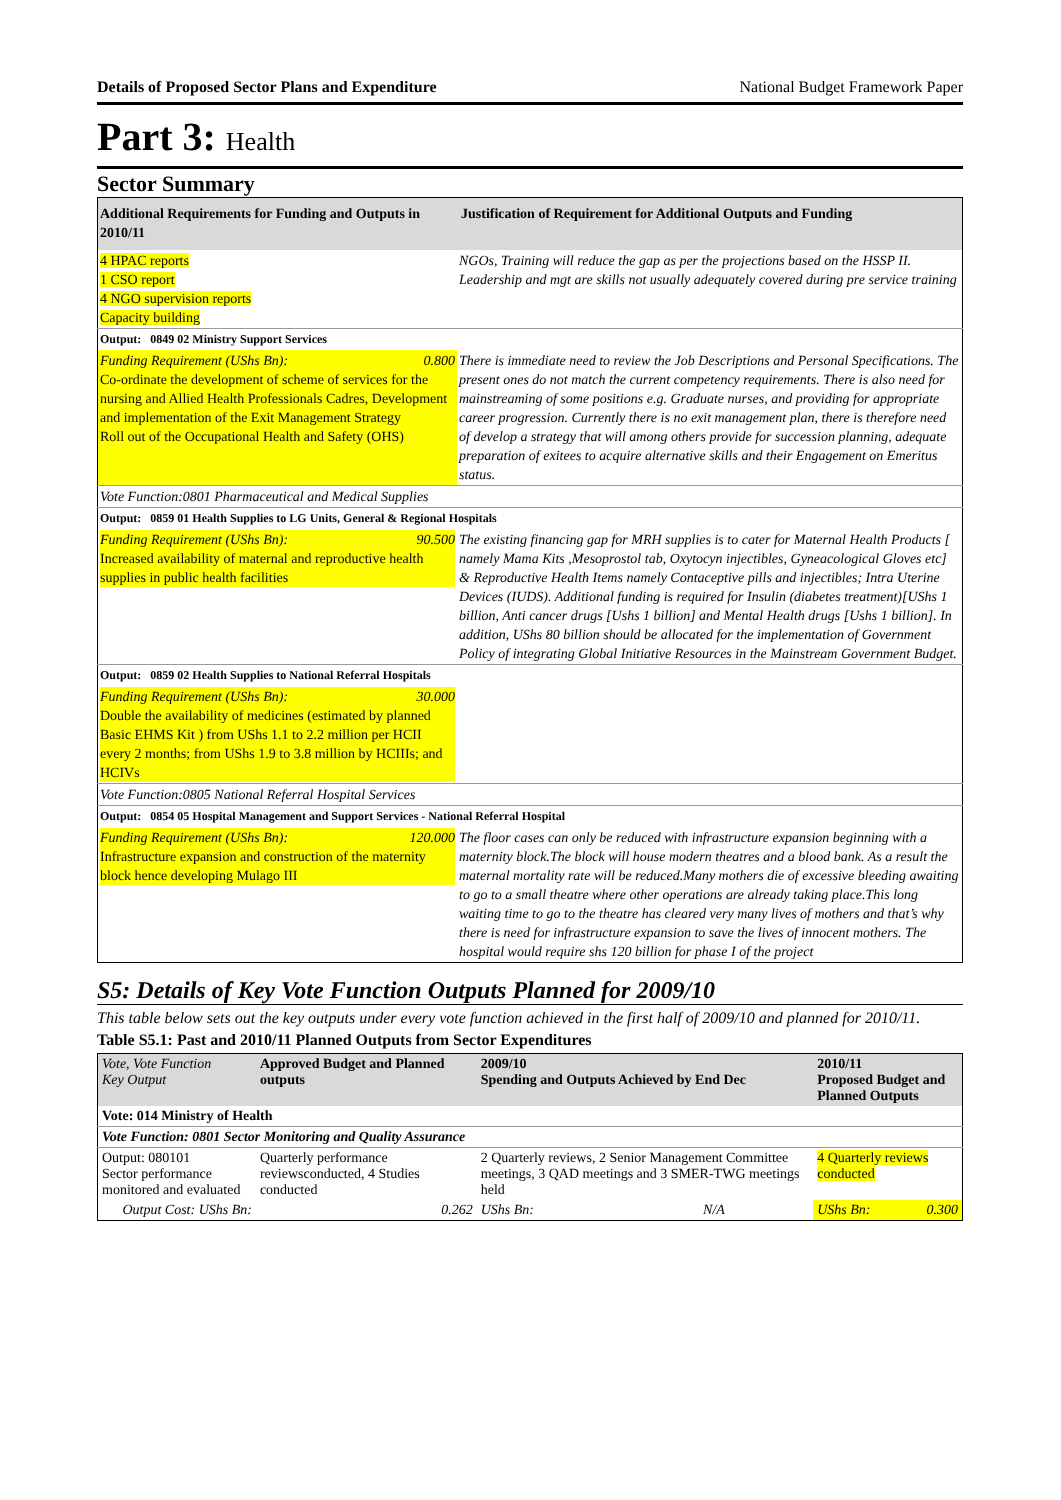Details of Proposed Sector Plans and Expenditure National Budget Framework Paper
Part 3: Health
Sector Summary
| Additional Requirements for Funding and Outputs in 2010/11 | Justification of Requirement for Additional Outputs and Funding |
| 4 HPAC reports 1 CSO report 4 NGO supervision reports Capacity building | NGOs, Training will reduce the gap as per the projections based on the HSSP II. Leadership and mgt are skills not usually adequately covered during pre service training |
| Output: 0849 02 Ministry Support Services | |
| Funding Requirement (UShs Bn): 0.800 Co-ordinate the development of scheme of services for the nursing and Allied Health Professionals Cadres, Development and implementation of the Exit Management Strategy Roll out of the Occupational Health and Safety (OHS) | There is immediate need to review the Job Descriptions and Personal Specifications. The present ones do not match the current competency requirements. There is also need for mainstreaming of some positions e.g. Graduate nurses, and providing for appropriate career progression. Currently there is no exit management plan, there is therefore need of develop a strategy that will among others provide for succession planning, adequate preparation of exitees to acquire alternative skills and their Engagement on Emeritus status. |
| Vote Function:0801 Pharmaceutical and Medical Supplies | |
| Output: 0859 01 Health Supplies to LG Units, General & Regional Hospitals | |
| Funding Requirement (UShs Bn): 90.500 Increased availability of maternal and reproductive health supplies in public health facilities | The existing financing gap for MRH supplies is to cater for Maternal Health Products [ namely Mama Kits ,Mesoprostol tab, Oxytocyn injectibles, Gyneacological Gloves etc] & Reproductive Health Items namely Contaceptive pills and injectibles; Intra Uterine Devices (IUDS). Additional funding is required for Insulin (diabetes treatment)[UShs 1 billion, Anti cancer drugs [Ushs 1 billion] and Mental Health drugs [Ushs 1 billion]. In addition, UShs 80 billion should be allocated for the implementation of Government Policy of integrating Global Initiative Resources in the Mainstream Government Budget. |
| Output: 0859 02 Health Supplies to National Referral Hospitals | |
| Funding Requirement (UShs Bn): 30.000 Double the availability of medicines (estimated by planned Basic EHMS Kit ) from UShs 1.1 to 2.2 million per HCII every 2 months; from UShs 1.9 to 3.8 million by HCIIIs; and HCIVs | |
| Vote Function:0805 National Referral Hospital Services | |
| Output: 0854 05 Hospital Management and Support Services - National Referral Hospital | |
| Funding Requirement (UShs Bn): 120.000 Infrastructure expansion and construction of the maternity block hence developing Mulago III | The floor cases can only be reduced with infrastructure expansion beginning with a maternity block.The block will house modern theatres and a blood bank. As a result the maternal mortality rate will be reduced.Many mothers die of excessive bleeding awaiting to go to a small theatre where other operations are already taking place.This long waiting time to go to the theatre has cleared very many lives of mothers and that’s why there is need for infrastructure expansion to save the lives of innocent mothers. The hospital would require shs 120 billion for phase I of the project |
S5: Details of Key Vote Function Outputs Planned for 2009/10
This table below sets out the key outputs under every vote function achieved in the first half of 2009/10 and planned for 2010/11.
Table S5.1: Past and 2010/11 Planned Outputs from Sector Expenditures
| Vote, Vote Function Key Output | Approved Budget and Planned outputs | 2009/10 Spending and Outputs Achieved by End Dec | | 2010/11 Proposed Budget and Planned Outputs | |
| --- | --- | --- | --- | --- | --- |
| Vote: 014 Ministry of Health | | | | | |
| Vote Function: 0801 Sector Monitoring and Quality Assurance | | | | | |
| Output: 080101 Sector performance monitored and evaluated | Quarterly performance reviewsconducted, 4 Studies conducted | 2 Quarterly reviews, 2 Senior Management Committee meetings, 3 QAD meetings and 3 SMER-TWG meetings held | | 4 Quarterly reviews conducted | |
| Output Cost: UShs Bn: | 0.262 | UShs Bn: | N/A | UShs Bn: | 0.300 |